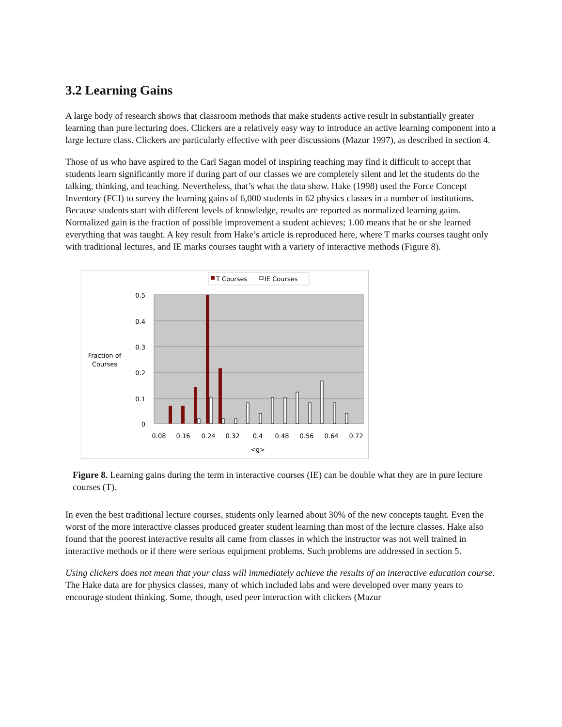3.2 Learning Gains
A large body of research shows that classroom methods that make students active result in substantially greater learning than pure lecturing does. Clickers are a relatively easy way to introduce an active learning component into a large lecture class. Clickers are particularly effective with peer discussions (Mazur 1997), as described in section 4.
Those of us who have aspired to the Carl Sagan model of inspiring teaching may find it difficult to accept that students learn significantly more if during part of our classes we are completely silent and let the students do the talking, thinking, and teaching. Nevertheless, that’s what the data show. Hake (1998) used the Force Concept Inventory (FCI) to survey the learning gains of 6,000 students in 62 physics classes in a number of institutions. Because students start with different levels of knowledge, results are reported as normalized learning gains. Normalized gain is the fraction of possible improvement a student achieves; 1.00 means that he or she learned everything that was taught. A key result from Hake’s article is reproduced here, where T marks courses taught only with traditional lectures, and IE marks courses taught with a variety of interactive methods (Figure 8).
T Courses
IE Courses
0.5
0.4
0.3
0.2
0.1
0
Fraction of
Courses
0.08
0.16
0.24
0.32
0.4
0.48
0.56
0.64
0.72
<g>
Figure 8. Learning gains during the term in interactive courses (IE) can be double what they are in pure lecture courses (T).
In even the best traditional lecture courses, students only learned about 30% of the new concepts taught. Even the worst of the more interactive classes produced greater student learning than most of the lecture classes. Hake also found that the poorest interactive results all came from classes in which the instructor was not well trained in interactive methods or if there were serious equipment problems. Such problems are addressed in section 5.
Using clickers does not mean that your class will immediately achieve the results of an interactive education course. The Hake data are for physics classes, many of which included labs and were developed over many years to encourage student thinking. Some, though, used peer interaction with clickers (Mazur